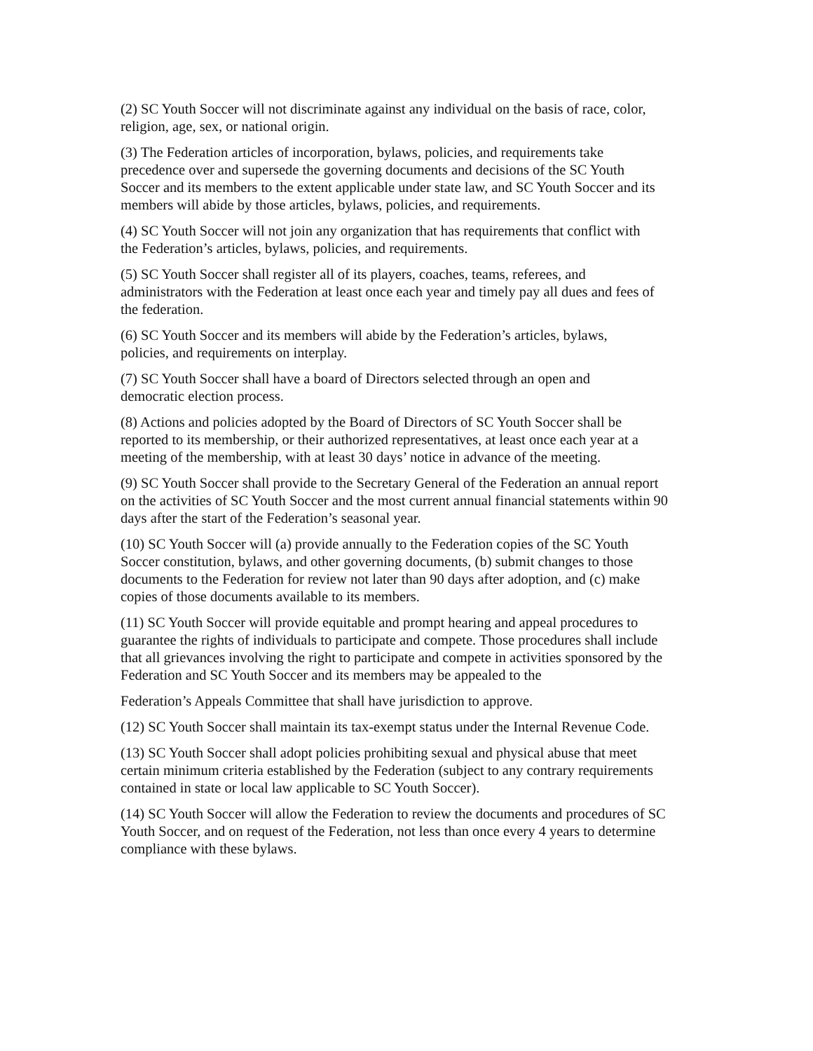(2) SC Youth Soccer will not discriminate against any individual on the basis of race, color,
religion, age, sex, or national origin.
(3) The Federation articles of incorporation, bylaws, policies, and requirements take
precedence over and supersede the governing documents and decisions of the SC Youth
Soccer and its members to the extent applicable under state law, and SC Youth Soccer and its
members will abide by those articles, bylaws, policies, and requirements.
(4) SC Youth Soccer will not join any organization that has requirements that conflict with
the Federation’s articles, bylaws, policies, and requirements.
(5) SC Youth Soccer shall register all of its players, coaches, teams, referees, and
administrators with the Federation at least once each year and timely pay all dues and fees of
the federation.
(6) SC Youth Soccer and its members will abide by the Federation’s articles, bylaws,
policies, and requirements on interplay.
(7) SC Youth Soccer shall have a board of Directors selected through an open and
democratic election process.
(8) Actions and policies adopted by the Board of Directors of SC Youth Soccer shall be
reported to its membership, or their authorized representatives, at least once each year at a
meeting of the membership, with at least 30 days’ notice in advance of the meeting.
(9) SC Youth Soccer shall provide to the Secretary General of the Federation an annual report
on the activities of SC Youth Soccer and the most current annual financial statements within 90
days after the start of the Federation’s seasonal year.
(10) SC Youth Soccer will (a) provide annually to the Federation copies of the SC Youth
Soccer constitution, bylaws, and other governing documents, (b) submit changes to those
documents to the Federation for review not later than 90 days after adoption, and (c) make
copies of those documents available to its members.
(11) SC Youth Soccer will provide equitable and prompt hearing and appeal procedures to
guarantee the rights of individuals to participate and compete. Those procedures shall include
that all grievances involving the right to participate and compete in activities sponsored by the
Federation and SC Youth Soccer and its members may be appealed to the
Federation’s Appeals Committee that shall have jurisdiction to approve.
(12) SC Youth Soccer shall maintain its tax-exempt status under the Internal Revenue Code.
(13) SC Youth Soccer shall adopt policies prohibiting sexual and physical abuse that meet
certain minimum criteria established by the Federation (subject to any contrary requirements
contained in state or local law applicable to SC Youth Soccer).
(14) SC Youth Soccer will allow the Federation to review the documents and procedures of SC
Youth Soccer, and on request of the Federation, not less than once every 4 years to determine
compliance with these bylaws.